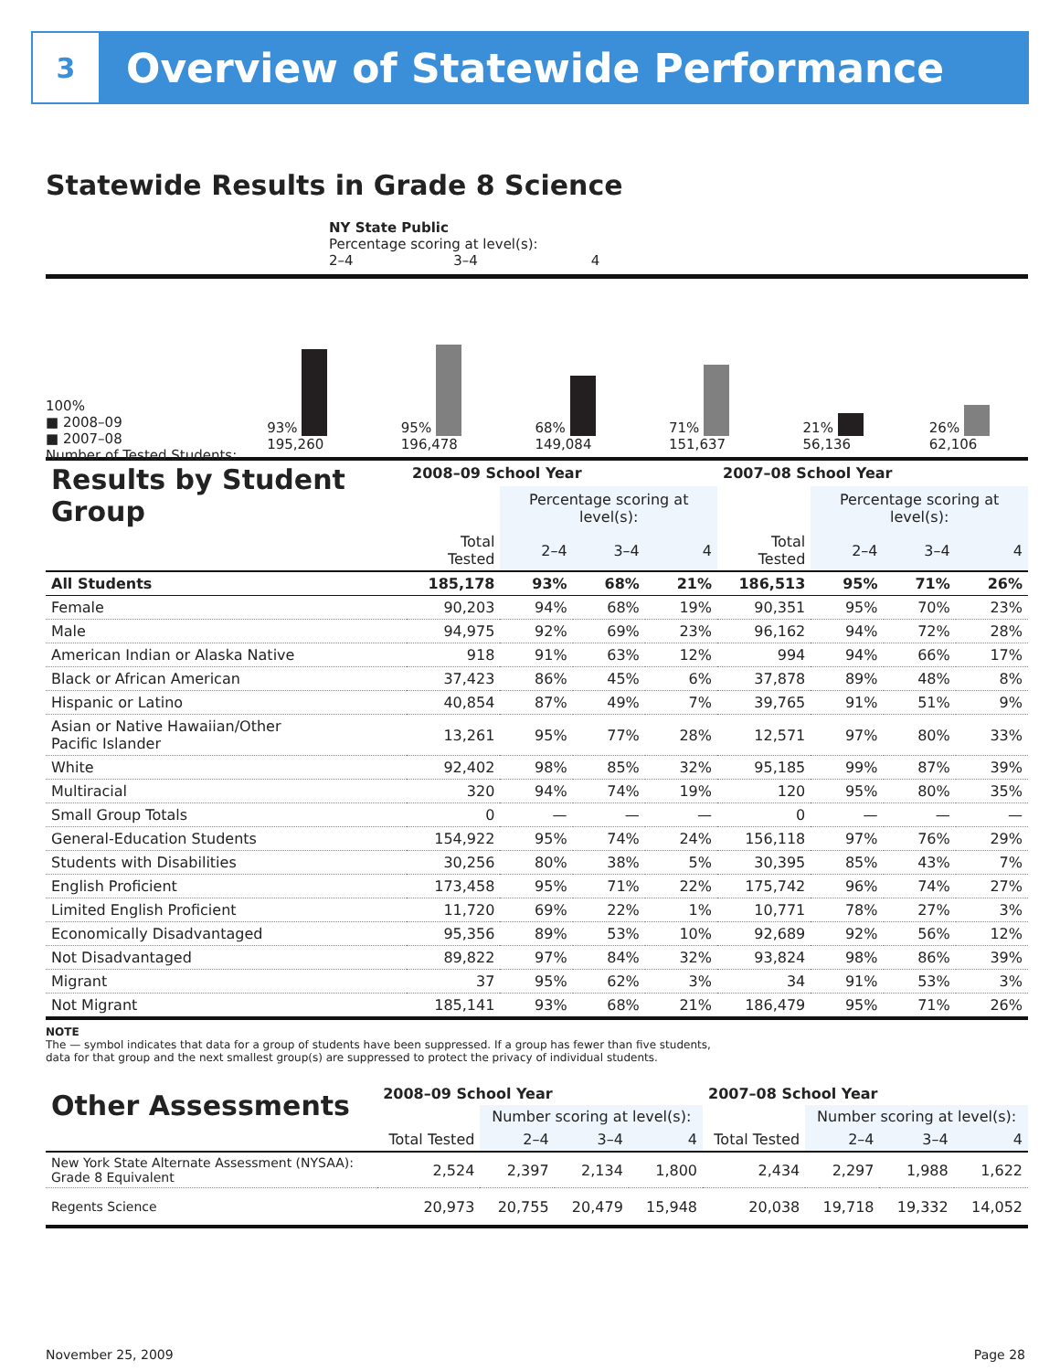3
Overview of Statewide Performance
Statewide Results in Grade 8 Science
NY State Public
Percentage scoring at level(s):
2–4 3–4 4
100%
■ 2008–09
■ 2007–08
Number of Tested Students:
93% 195,260
95% 196,478
68% 149,084
71% 151,637
21% 56,136
26% 62,106
| Results by Student Group | 2008–09 School Year | | | | 2007–08 School Year | | | |
| --- | --- | --- | --- | --- | --- | --- | --- | --- |
| | | Percentage scoring at level(s): | | | | Percentage scoring at level(s): | | |
| | Total Tested | 2–4 | 3–4 | 4 | Total Tested | 2–4 | 3–4 | 4 |
| All Students | 185,178 | 93% | 68% | 21% | 186,513 | 95% | 71% | 26% |
| Female | 90,203 | 94% | 68% | 19% | 90,351 | 95% | 70% | 23% |
| Male | 94,975 | 92% | 69% | 23% | 96,162 | 94% | 72% | 28% |
| American Indian or Alaska Native | 918 | 91% | 63% | 12% | 994 | 94% | 66% | 17% |
| Black or African American | 37,423 | 86% | 45% | 6% | 37,878 | 89% | 48% | 8% |
| Hispanic or Latino | 40,854 | 87% | 49% | 7% | 39,765 | 91% | 51% | 9% |
| Asian or Native Hawaiian/Other Pacific Islander | 13,261 | 95% | 77% | 28% | 12,571 | 97% | 80% | 33% |
| White | 92,402 | 98% | 85% | 32% | 95,185 | 99% | 87% | 39% |
| Multiracial | 320 | 94% | 74% | 19% | 120 | 95% | 80% | 35% |
| Small Group Totals | 0 | — | — | — | 0 | — | — | — |
| General-Education Students | 154,922 | 95% | 74% | 24% | 156,118 | 97% | 76% | 29% |
| Students with Disabilities | 30,256 | 80% | 38% | 5% | 30,395 | 85% | 43% | 7% |
| English Proficient | 173,458 | 95% | 71% | 22% | 175,742 | 96% | 74% | 27% |
| Limited English Proficient | 11,720 | 69% | 22% | 1% | 10,771 | 78% | 27% | 3% |
| Economically Disadvantaged | 95,356 | 89% | 53% | 10% | 92,689 | 92% | 56% | 12% |
| Not Disadvantaged | 89,822 | 97% | 84% | 32% | 93,824 | 98% | 86% | 39% |
| Migrant | 37 | 95% | 62% | 3% | 34 | 91% | 53% | 3% |
| Not Migrant | 185,141 | 93% | 68% | 21% | 186,479 | 95% | 71% | 26% |
NOTE
The — symbol indicates that data for a group of students have been suppressed. If a group has fewer than five students,
data for that group and the next smallest group(s) are suppressed to protect the privacy of individual students.
| Other Assessments | 2008–09 School Year | | | | 2007–08 School Year | | | |
| --- | --- | --- | --- | --- | --- | --- | --- | --- |
| | | Number scoring at level(s): | | | | Number scoring at level(s): | | |
| | Total Tested | 2–4 | 3–4 | 4 | Total Tested | 2–4 | 3–4 | 4 |
| New York State Alternate Assessment (NYSAA): Grade 8 Equivalent | 2,524 | 2,397 | 2,134 | 1,800 | 2,434 | 2,297 | 1,988 | 1,622 |
| Regents Science | 20,973 | 20,755 | 20,479 | 15,948 | 20,038 | 19,718 | 19,332 | 14,052 |
November 25, 2009 Page 28